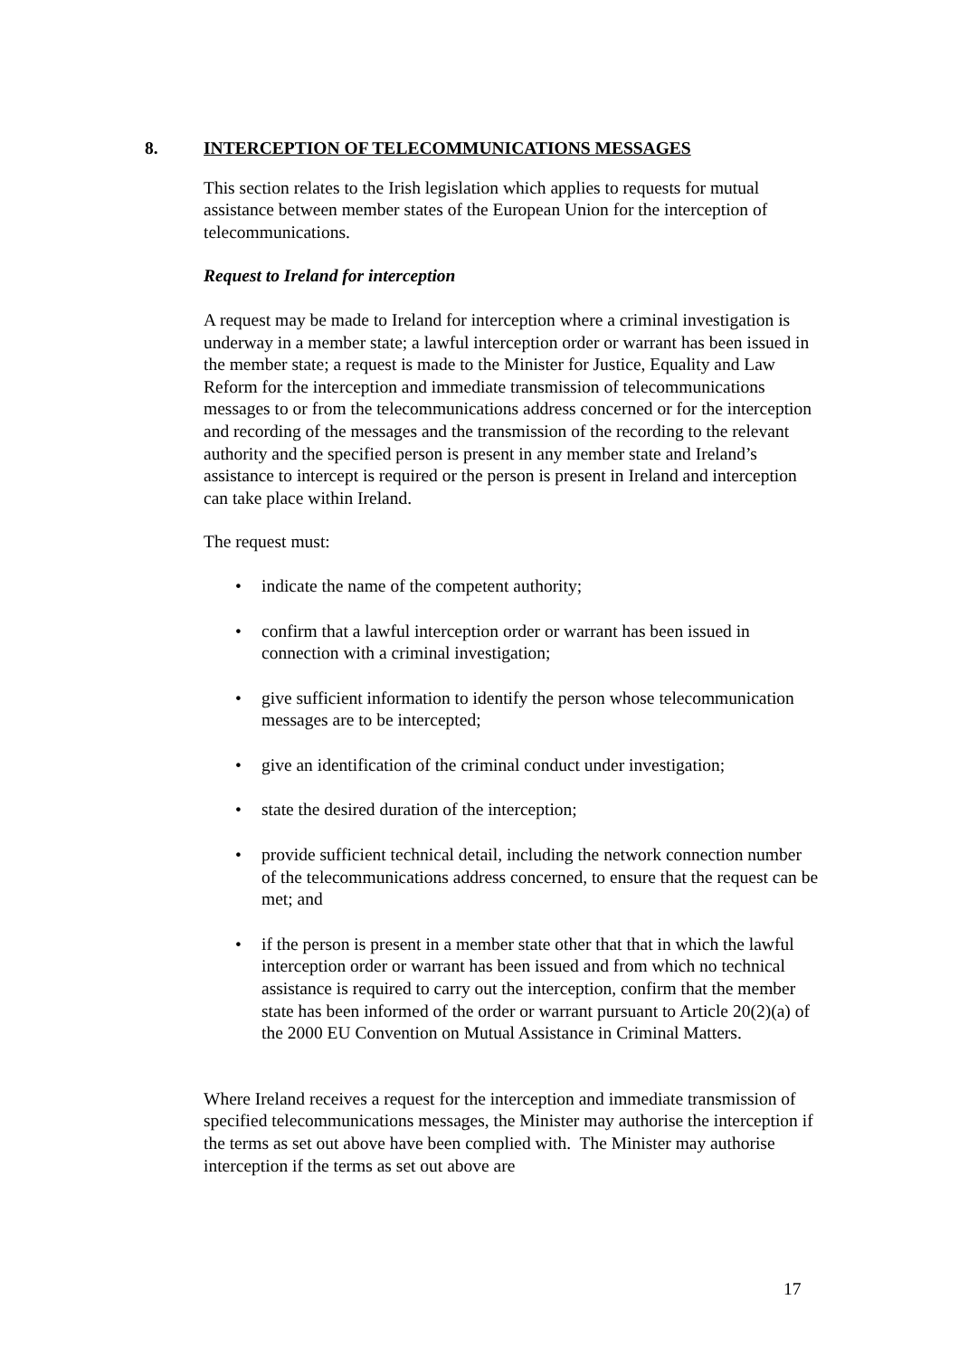8. INTERCEPTION OF TELECOMMUNICATIONS MESSAGES
This section relates to the Irish legislation which applies to requests for mutual assistance between member states of the European Union for the interception of telecommunications.
Request to Ireland for interception
A request may be made to Ireland for interception where a criminal investigation is underway in a member state; a lawful interception order or warrant has been issued in the member state; a request is made to the Minister for Justice, Equality and Law Reform for the interception and immediate transmission of telecommunications messages to or from the telecommunications address concerned or for the interception and recording of the messages and the transmission of the recording to the relevant authority and the specified person is present in any member state and Ireland’s assistance to intercept is required or the person is present in Ireland and interception can take place within Ireland.
The request must:
• indicate the name of the competent authority;
• confirm that a lawful interception order or warrant has been issued in connection with a criminal investigation;
• give sufficient information to identify the person whose telecommunication messages are to be intercepted;
• give an identification of the criminal conduct under investigation;
• state the desired duration of the interception;
• provide sufficient technical detail, including the network connection number of the telecommunications address concerned, to ensure that the request can be met; and
• if the person is present in a member state other that that in which the lawful interception order or warrant has been issued and from which no technical assistance is required to carry out the interception, confirm that the member state has been informed of the order or warrant pursuant to Article 20(2)(a) of the 2000 EU Convention on Mutual Assistance in Criminal Matters.
Where Ireland receives a request for the interception and immediate transmission of specified telecommunications messages, the Minister may authorise the interception if the terms as set out above have been complied with. The Minister may authorise interception if the terms as set out above are
17